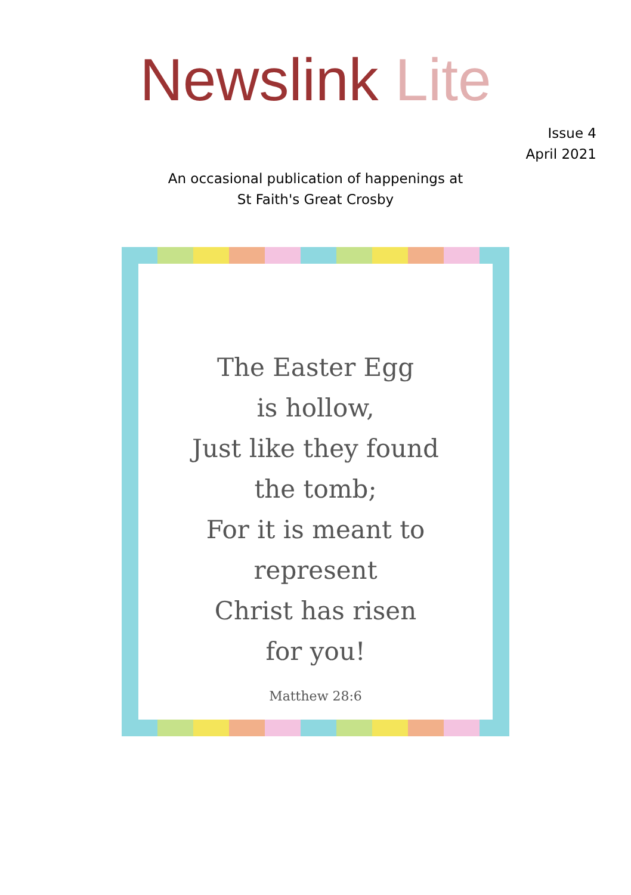Newslink Lite
Issue 4
April 2021
An occasional publication of happenings at
St Faith's Great Crosby
The Easter Egg
is hollow,
Just like they found
the tomb;
For it is meant to
represent
Christ has risen
for you!
Matthew 28:6